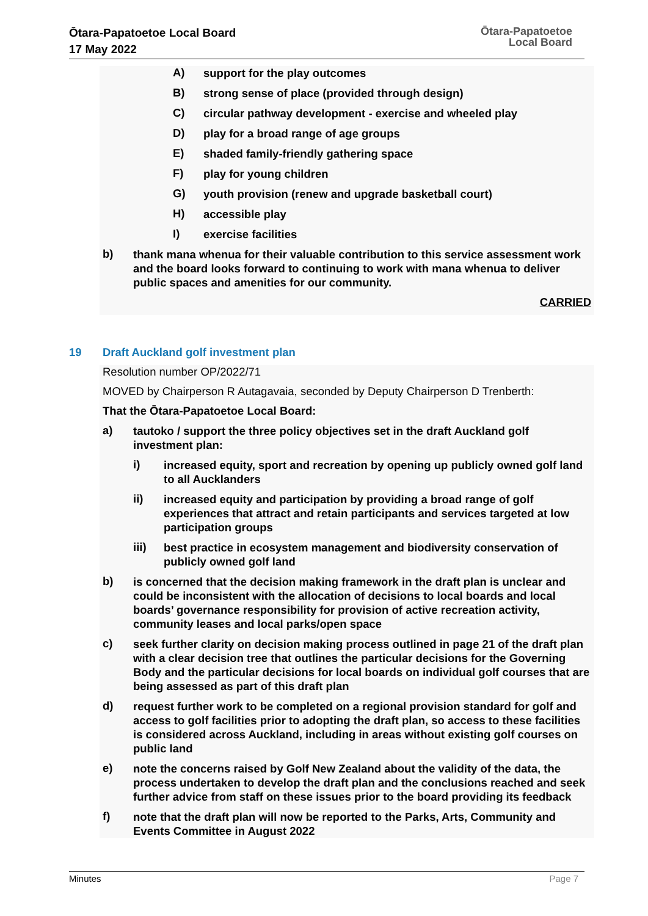Ōtara-Papatoetoe Local Board
17 May 2022
Ōtara-Papatoetoe
Local Board
A) support for the play outcomes
B) strong sense of place (provided through design)
C) circular pathway development - exercise and wheeled play
D) play for a broad range of age groups
E) shaded family-friendly gathering space
F) play for young children
G) youth provision (renew and upgrade basketball court)
H) accessible play
I) exercise facilities
b) thank mana whenua for their valuable contribution to this service assessment work and the board looks forward to continuing to work with mana whenua to deliver public spaces and amenities for our community.
CARRIED
19 Draft Auckland golf investment plan
Resolution number OP/2022/71
MOVED by Chairperson R Autagavaia, seconded by Deputy Chairperson D Trenberth:
That the Ōtara-Papatoetoe Local Board:
a) tautoko / support the three policy objectives set in the draft Auckland golf investment plan:
i) increased equity, sport and recreation by opening up publicly owned golf land to all Aucklanders
ii) increased equity and participation by providing a broad range of golf experiences that attract and retain participants and services targeted at low participation groups
iii) best practice in ecosystem management and biodiversity conservation of publicly owned golf land
b) is concerned that the decision making framework in the draft plan is unclear and could be inconsistent with the allocation of decisions to local boards and local boards’ governance responsibility for provision of active recreation activity, community leases and local parks/open space
c) seek further clarity on decision making process outlined in page 21 of the draft plan with a clear decision tree that outlines the particular decisions for the Governing Body and the particular decisions for local boards on individual golf courses that are being assessed as part of this draft plan
d) request further work to be completed on a regional provision standard for golf and access to golf facilities prior to adopting the draft plan, so access to these facilities is considered across Auckland, including in areas without existing golf courses on public land
e) note the concerns raised by Golf New Zealand about the validity of the data, the process undertaken to develop the draft plan and the conclusions reached and seek further advice from staff on these issues prior to the board providing its feedback
f) note that the draft plan will now be reported to the Parks, Arts, Community and Events Committee in August 2022
Minutes Page 7